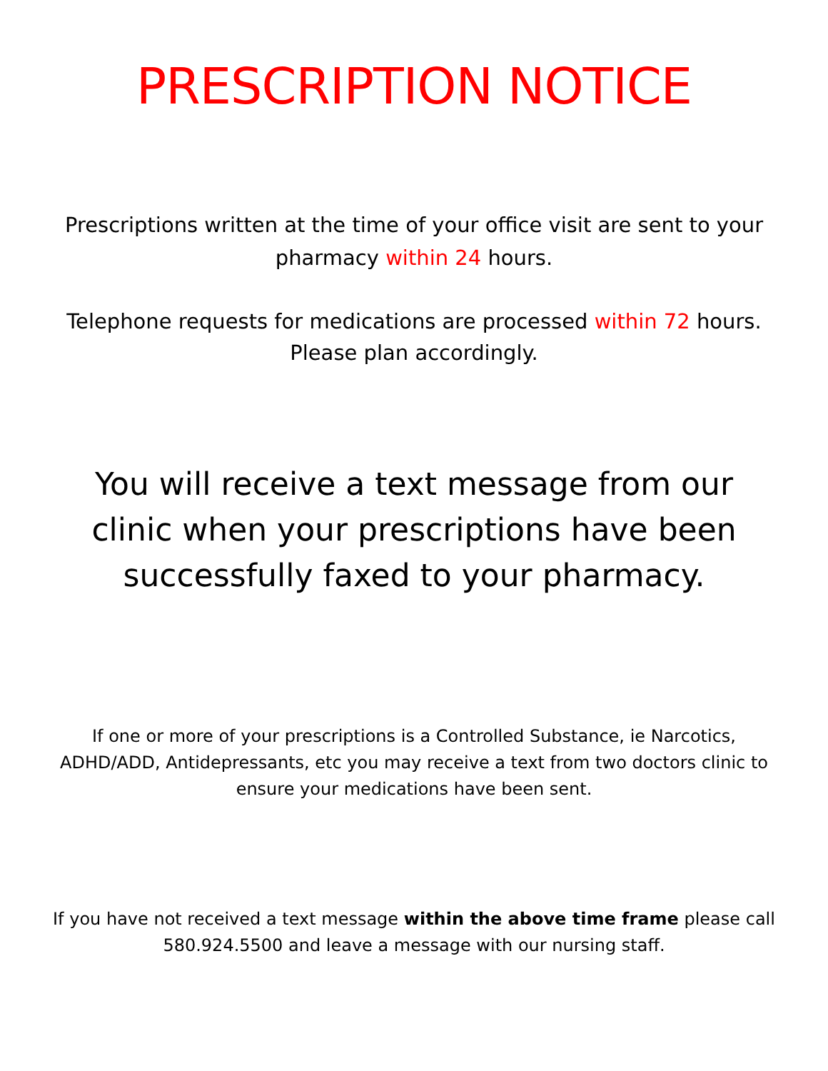PRESCRIPTION NOTICE
Prescriptions written at the time of your office visit are sent to your pharmacy within 24 hours.
Telephone requests for medications are processed within 72 hours.
Please plan accordingly.
You will receive a text message from our clinic when your prescriptions have been successfully faxed to your pharmacy.
If one or more of your prescriptions is a Controlled Substance, ie Narcotics, ADHD/ADD, Antidepressants, etc you may receive a text from two doctors clinic to ensure your medications have been sent.
If you have not received a text message within the above time frame please call 580.924.5500 and leave a message with our nursing staff.